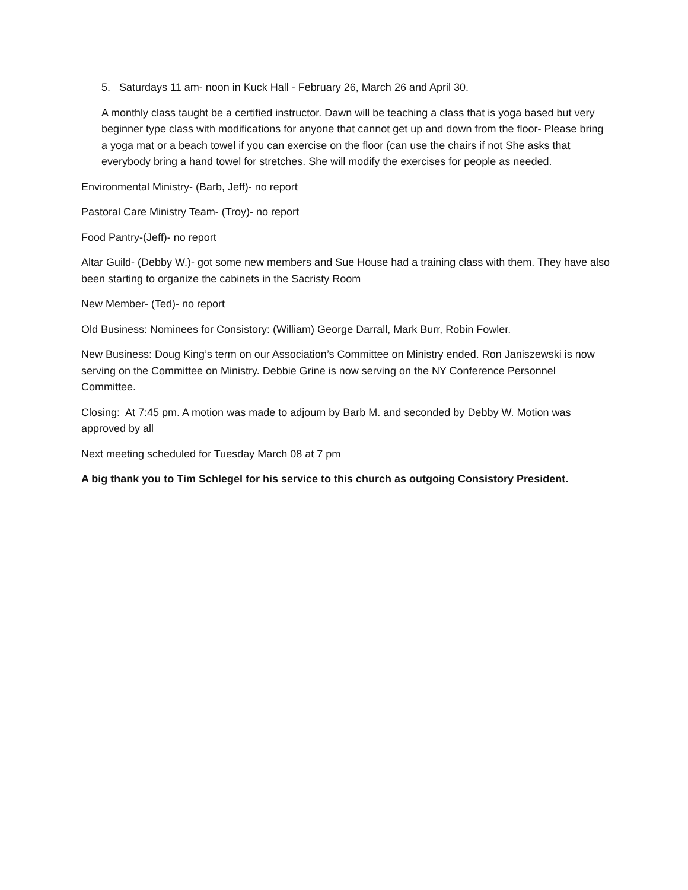5. Saturdays 11 am- noon in Kuck Hall - February 26, March 26 and April 30.
A monthly class taught be a certified instructor. Dawn will be teaching a class that is yoga based but very beginner type class with modifications for anyone that cannot get up and down from the floor- Please bring a yoga mat or a beach towel if you can exercise on the floor (can use the chairs if not She asks that everybody bring a hand towel for stretches. She will modify the exercises for people as needed.
Environmental Ministry- (Barb, Jeff)- no report
Pastoral Care Ministry Team- (Troy)- no report
Food Pantry-(Jeff)- no report
Altar Guild- (Debby W.)- got some new members and Sue House had a training class with them. They have also been starting to organize the cabinets in the Sacristy Room
New Member- (Ted)- no report
Old Business: Nominees for Consistory: (William) George Darrall, Mark Burr, Robin Fowler.
New Business: Doug King’s term on our Association’s Committee on Ministry ended. Ron Janiszewski is now serving on the Committee on Ministry. Debbie Grine is now serving on the NY Conference Personnel Committee.
Closing: At 7:45 pm. A motion was made to adjourn by Barb M. and seconded by Debby W. Motion was approved by all
Next meeting scheduled for Tuesday March 08 at 7 pm
A big thank you to Tim Schlegel for his service to this church as outgoing Consistory President.